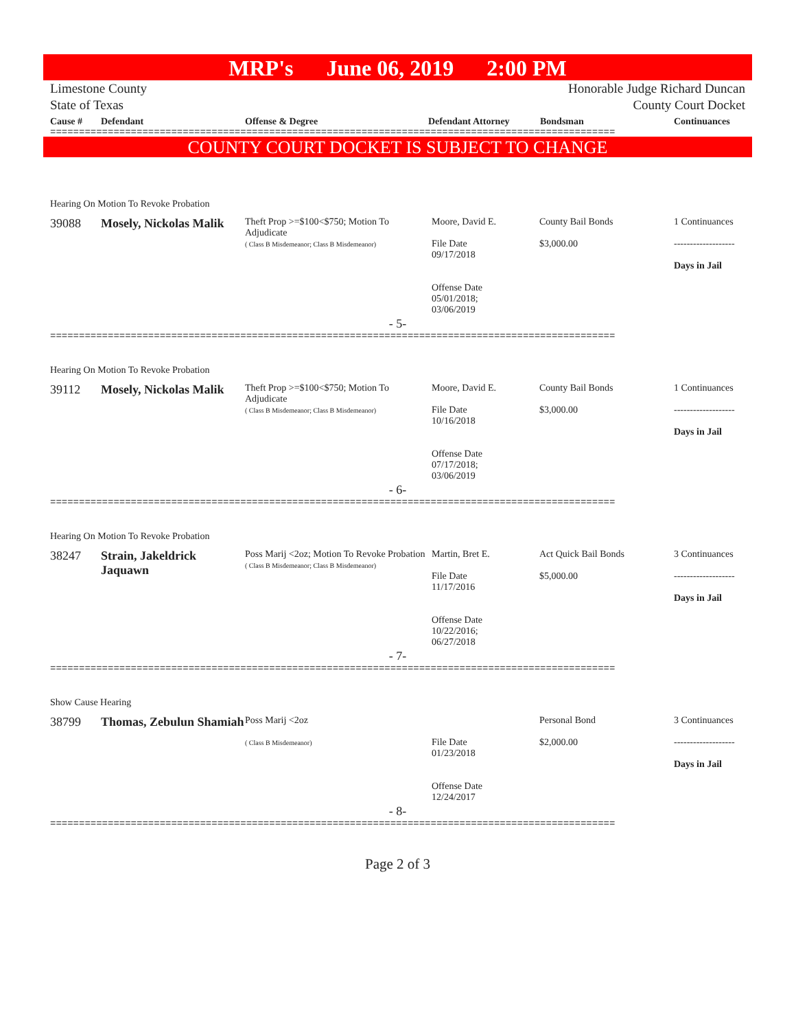MRP's June 06, 2019 2:00 PM
Limestone County Honorable Judge Richard Duncan
State of Texas County Court Docket
Cause # Defendant Offense & Degree Defendant Attorney Bondsman Continuances
==================================================================================================
COUNTY COURT DOCKET IS SUBJECT TO CHANGE
Hearing On Motion To Revoke Probation
| 39088 | Mosely, Nickolas Malik | Theft Prop >=$100<$750; Motion To Adjudicate ( Class B Misdemeanor; Class B Misdemeanor) | Moore, David E. File Date 09/17/2018 Offense Date 05/01/2018; 03/06/2019 | County Bail Bonds $3,000.00 | 1 Continuances ------------------- Days in Jail |
- 5-
==================================================================================================
Hearing On Motion To Revoke Probation
| 39112 | Mosely, Nickolas Malik | Theft Prop >=$100<$750; Motion To Adjudicate ( Class B Misdemeanor; Class B Misdemeanor) | Moore, David E. File Date 10/16/2018 Offense Date 07/17/2018; 03/06/2019 | County Bail Bonds $3,000.00 | 1 Continuances ------------------- Days in Jail |
- 6-
==================================================================================================
Hearing On Motion To Revoke Probation
| 38247 | Strain, Jakeldrick Jaquawn | Poss Marij <2oz; Motion To Revoke Probation ( Class B Misdemeanor; Class B Misdemeanor) | Martin, Bret E. File Date 11/17/2016 Offense Date 10/22/2016; 06/27/2018 | Act Quick Bail Bonds $5,000.00 | 3 Continuances ------------------- Days in Jail |
- 7-
==================================================================================================
Show Cause Hearing
| 38799 | Thomas, Zebulun Shamiah | Poss Marij <2oz ( Class B Misdemeanor) | File Date 01/23/2018 Offense Date 12/24/2017 | Personal Bond $2,000.00 | 3 Continuances ------------------- Days in Jail |
- 8-
==================================================================================================
Page 2 of 3